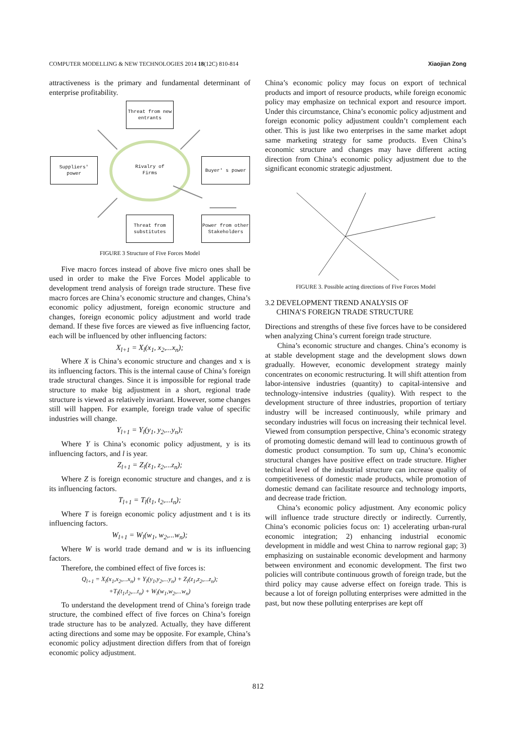COMPUTER MODELLING & NEW TECHNOLOGIES 2014 18(12C) 810-814 Xiaojian Zong
attractiveness is the primary and fundamental determinant of enterprise profitability.
Threat from new
entrants
Suppliers'
power
Rivalry of
Firms
Buyer' s power
Threat from
substitutes
Power from other
Stakeholders
FIGURE 3 Structure of Five Forces Model
Five macro forces instead of above five micro ones shall be used in order to make the Five Forces Model applicable to development trend analysis of foreign trade structure. These five macro forces are China’s economic structure and changes, China’s economic policy adjustment, foreign economic structure and changes, foreign economic policy adjustment and world trade demand. If these five forces are viewed as five influencing factor, each will be influenced by other influencing factors:
X<sub>l+1</sub> = X<sub>l</sub>(x<sub>1</sub>, x<sub>2</sub>,...x<sub>n</sub>);
Where X is China’s economic structure and changes and x is its influencing factors. This is the internal cause of China’s foreign trade structural changes. Since it is impossible for regional trade structure to make big adjustment in a short, regional trade structure is viewed as relatively invariant. However, some changes still will happen. For example, foreign trade value of specific industries will change.
Y<sub>l+1</sub> = Y<sub>l</sub>(y<sub>1</sub>, y<sub>2</sub>,...y<sub>n</sub>);
Where Y is China’s economic policy adjustment, y is its influencing factors, and l is year.
Z<sub>l+1</sub> = Z<sub>l</sub>(z<sub>1</sub>, z<sub>2</sub>,...z<sub>n</sub>);
Where Z is foreign economic structure and changes, and z is its influencing factors.
T<sub>l+1</sub> = T<sub>l</sub>(t<sub>1</sub>, t<sub>2</sub>,...t<sub>n</sub>);
Where T is foreign economic policy adjustment and t is its influencing factors.
W<sub>l+1</sub> = W<sub>l</sub>(w<sub>1</sub>, w<sub>2</sub>,...w<sub>n</sub>);
Where W is world trade demand and w is its influencing factors.
Therefore, the combined effect of five forces is:
Q<sub>l+1</sub> = X<sub>l</sub>(x<sub>1</sub>,x<sub>2</sub>,...x<sub>n</sub>) + Y<sub>l</sub>(y<sub>1</sub>,y<sub>2</sub>,...y<sub>n</sub>) + Z<sub>l</sub>(z<sub>1</sub>,z<sub>2</sub>,...z<sub>n</sub>);
+T<sub>l</sub>(t<sub>1</sub>,t<sub>2</sub>,...t<sub>n</sub>) + W<sub>l</sub>(w<sub>1</sub>,w<sub>2</sub>,...w<sub>n</sub>)
To understand the development trend of China’s foreign trade structure, the combined effect of five forces on China’s foreign trade structure has to be analyzed. Actually, they have different acting directions and some may be opposite. For example, China’s economic policy adjustment direction differs from that of foreign economic policy adjustment.
China’s economic policy may focus on export of technical products and import of resource products, while foreign economic policy may emphasize on technical export and resource import. Under this circumstance, China’s economic policy adjustment and foreign economic policy adjustment couldn’t complement each other. This is just like two enterprises in the same market adopt same marketing strategy for same products. Even China’s economic structure and changes may have different acting direction from China’s economic policy adjustment due to the significant economic strategic adjustment.
FIGURE 3. Possible acting directions of Five Forces Model
3.2 DEVELOPMENT TREND ANALYSIS OF
CHINA’S FOREIGN TRADE STRUCTURE
Directions and strengths of these five forces have to be considered when analyzing China’s current foreign trade structure.
China’s economic structure and changes. China’s economy is at stable development stage and the development slows down gradually. However, economic development strategy mainly concentrates on economic restructuring. It will shift attention from labor-intensive industries (quantity) to capital-intensive and technology-intensive industries (quality). With respect to the development structure of three industries, proportion of tertiary industry will be increased continuously, while primary and secondary industries will focus on increasing their technical level. Viewed from consumption perspective, China’s economic strategy of promoting domestic demand will lead to continuous growth of domestic product consumption. To sum up, China’s economic structural changes have positive effect on trade structure. Higher technical level of the industrial structure can increase quality of competitiveness of domestic made products, while promotion of domestic demand can facilitate resource and technology imports, and decrease trade friction.
China’s economic policy adjustment. Any economic policy will influence trade structure directly or indirectly. Currently, China’s economic policies focus on: 1) accelerating urban-rural economic integration; 2) enhancing industrial economic development in middle and west China to narrow regional gap; 3) emphasizing on sustainable economic development and harmony between environment and economic development. The first two policies will contribute continuous growth of foreign trade, but the third policy may cause adverse effect on foreign trade. This is because a lot of foreign polluting enterprises were admitted in the past, but now these polluting enterprises are kept off
812